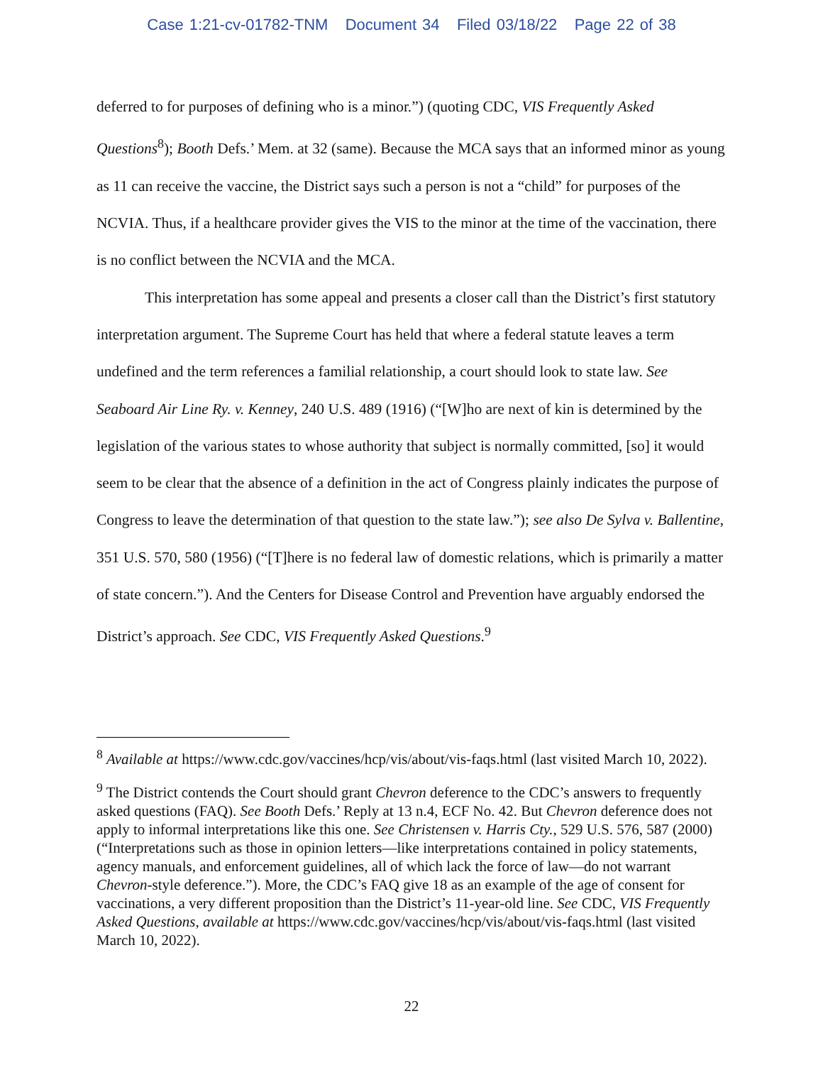Case 1:21-cv-01782-TNM Document 34 Filed 03/18/22 Page 22 of 38
deferred to for purposes of defining who is a minor.”) (quoting CDC, VIS Frequently Asked Questions<sup>8</sup>); Booth Defs.’ Mem. at 32 (same). Because the MCA says that an informed minor as young as 11 can receive the vaccine, the District says such a person is not a “child” for purposes of the NCVIA. Thus, if a healthcare provider gives the VIS to the minor at the time of the vaccination, there is no conflict between the NCVIA and the MCA.
This interpretation has some appeal and presents a closer call than the District’s first statutory interpretation argument. The Supreme Court has held that where a federal statute leaves a term undefined and the term references a familial relationship, a court should look to state law. See Seaboard Air Line Ry. v. Kenney, 240 U.S. 489 (1916) (“[W]ho are next of kin is determined by the legislation of the various states to whose authority that subject is normally committed, [so] it would seem to be clear that the absence of a definition in the act of Congress plainly indicates the purpose of Congress to leave the determination of that question to the state law.”); see also De Sylva v. Ballentine, 351 U.S. 570, 580 (1956) (“[T]here is no federal law of domestic relations, which is primarily a matter of state concern.”). And the Centers for Disease Control and Prevention have arguably endorsed the District’s approach. See CDC, VIS Frequently Asked Questions.<sup>9</sup>
<sup>8</sup> Available at https://www.cdc.gov/vaccines/hcp/vis/about/vis-faqs.html (last visited March 10, 2022).
<sup>9</sup> The District contends the Court should grant Chevron deference to the CDC’s answers to frequently asked questions (FAQ). See Booth Defs.’ Reply at 13 n.4, ECF No. 42. But Chevron deference does not apply to informal interpretations like this one. See Christensen v. Harris Cty., 529 U.S. 576, 587 (2000) (“Interpretations such as those in opinion letters—like interpretations contained in policy statements, agency manuals, and enforcement guidelines, all of which lack the force of law—do not warrant Chevron-style deference.”). More, the CDC’s FAQ give 18 as an example of the age of consent for vaccinations, a very different proposition than the District’s 11-year-old line. See CDC, VIS Frequently Asked Questions, available at https://www.cdc.gov/vaccines/hcp/vis/about/vis-faqs.html (last visited March 10, 2022).
22